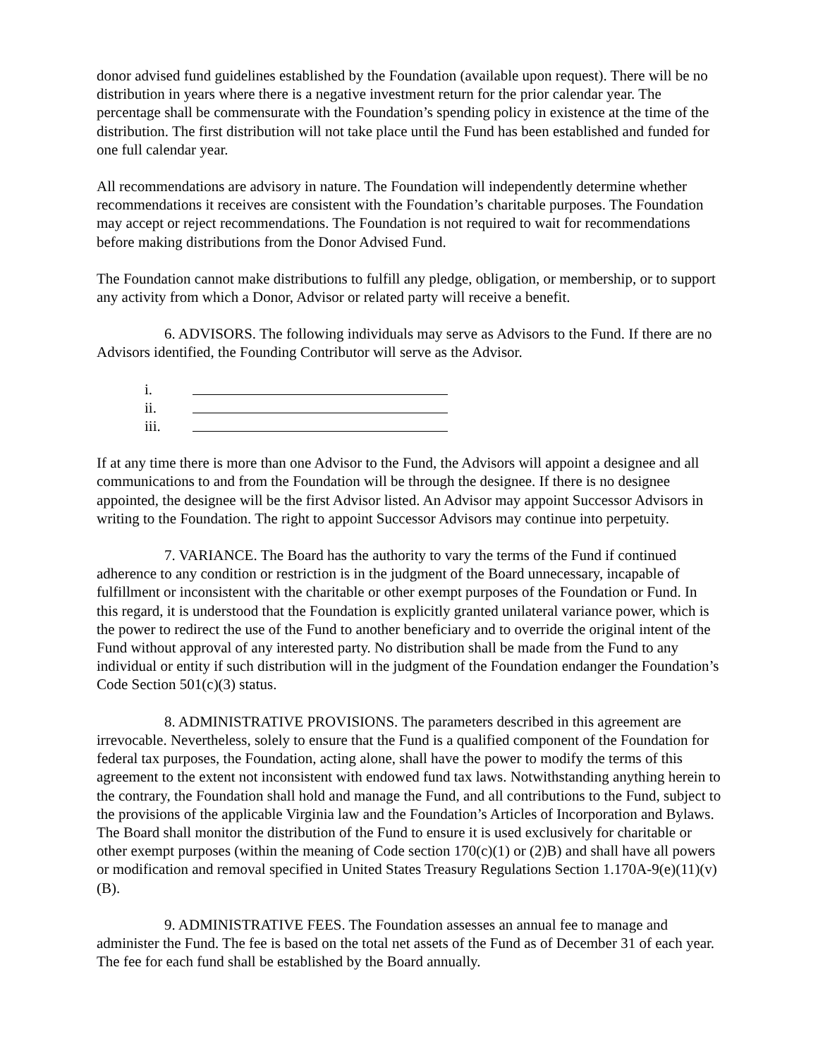donor advised fund guidelines established by the Foundation (available upon request). There will be no distribution in years where there is a negative investment return for the prior calendar year. The percentage shall be commensurate with the Foundation’s spending policy in existence at the time of the distribution. The first distribution will not take place until the Fund has been established and funded for one full calendar year.
All recommendations are advisory in nature. The Foundation will independently determine whether recommendations it receives are consistent with the Foundation’s charitable purposes. The Foundation may accept or reject recommendations. The Foundation is not required to wait for recommendations before making distributions from the Donor Advised Fund.
The Foundation cannot make distributions to fulfill any pledge, obligation, or membership, or to support any activity from which a Donor, Advisor or related party will receive a benefit.
6. ADVISORS. The following individuals may serve as Advisors to the Fund. If there are no Advisors identified, the Founding Contributor will serve as the Advisor.
i.
ii.
iii.
If at any time there is more than one Advisor to the Fund, the Advisors will appoint a designee and all communications to and from the Foundation will be through the designee. If there is no designee appointed, the designee will be the first Advisor listed. An Advisor may appoint Successor Advisors in writing to the Foundation. The right to appoint Successor Advisors may continue into perpetuity.
7. VARIANCE. The Board has the authority to vary the terms of the Fund if continued adherence to any condition or restriction is in the judgment of the Board unnecessary, incapable of fulfillment or inconsistent with the charitable or other exempt purposes of the Foundation or Fund. In this regard, it is understood that the Foundation is explicitly granted unilateral variance power, which is the power to redirect the use of the Fund to another beneficiary and to override the original intent of the Fund without approval of any interested party. No distribution shall be made from the Fund to any individual or entity if such distribution will in the judgment of the Foundation endanger the Foundation’s Code Section 501(c)(3) status.
8. ADMINISTRATIVE PROVISIONS. The parameters described in this agreement are irrevocable. Nevertheless, solely to ensure that the Fund is a qualified component of the Foundation for federal tax purposes, the Foundation, acting alone, shall have the power to modify the terms of this agreement to the extent not inconsistent with endowed fund tax laws. Notwithstanding anything herein to the contrary, the Foundation shall hold and manage the Fund, and all contributions to the Fund, subject to the provisions of the applicable Virginia law and the Foundation’s Articles of Incorporation and Bylaws. The Board shall monitor the distribution of the Fund to ensure it is used exclusively for charitable or other exempt purposes (within the meaning of Code section 170(c)(1) or (2)B) and shall have all powers or modification and removal specified in United States Treasury Regulations Section 1.170A-9(e)(11)(v)(B).
9. ADMINISTRATIVE FEES. The Foundation assesses an annual fee to manage and administer the Fund. The fee is based on the total net assets of the Fund as of December 31 of each year. The fee for each fund shall be established by the Board annually.